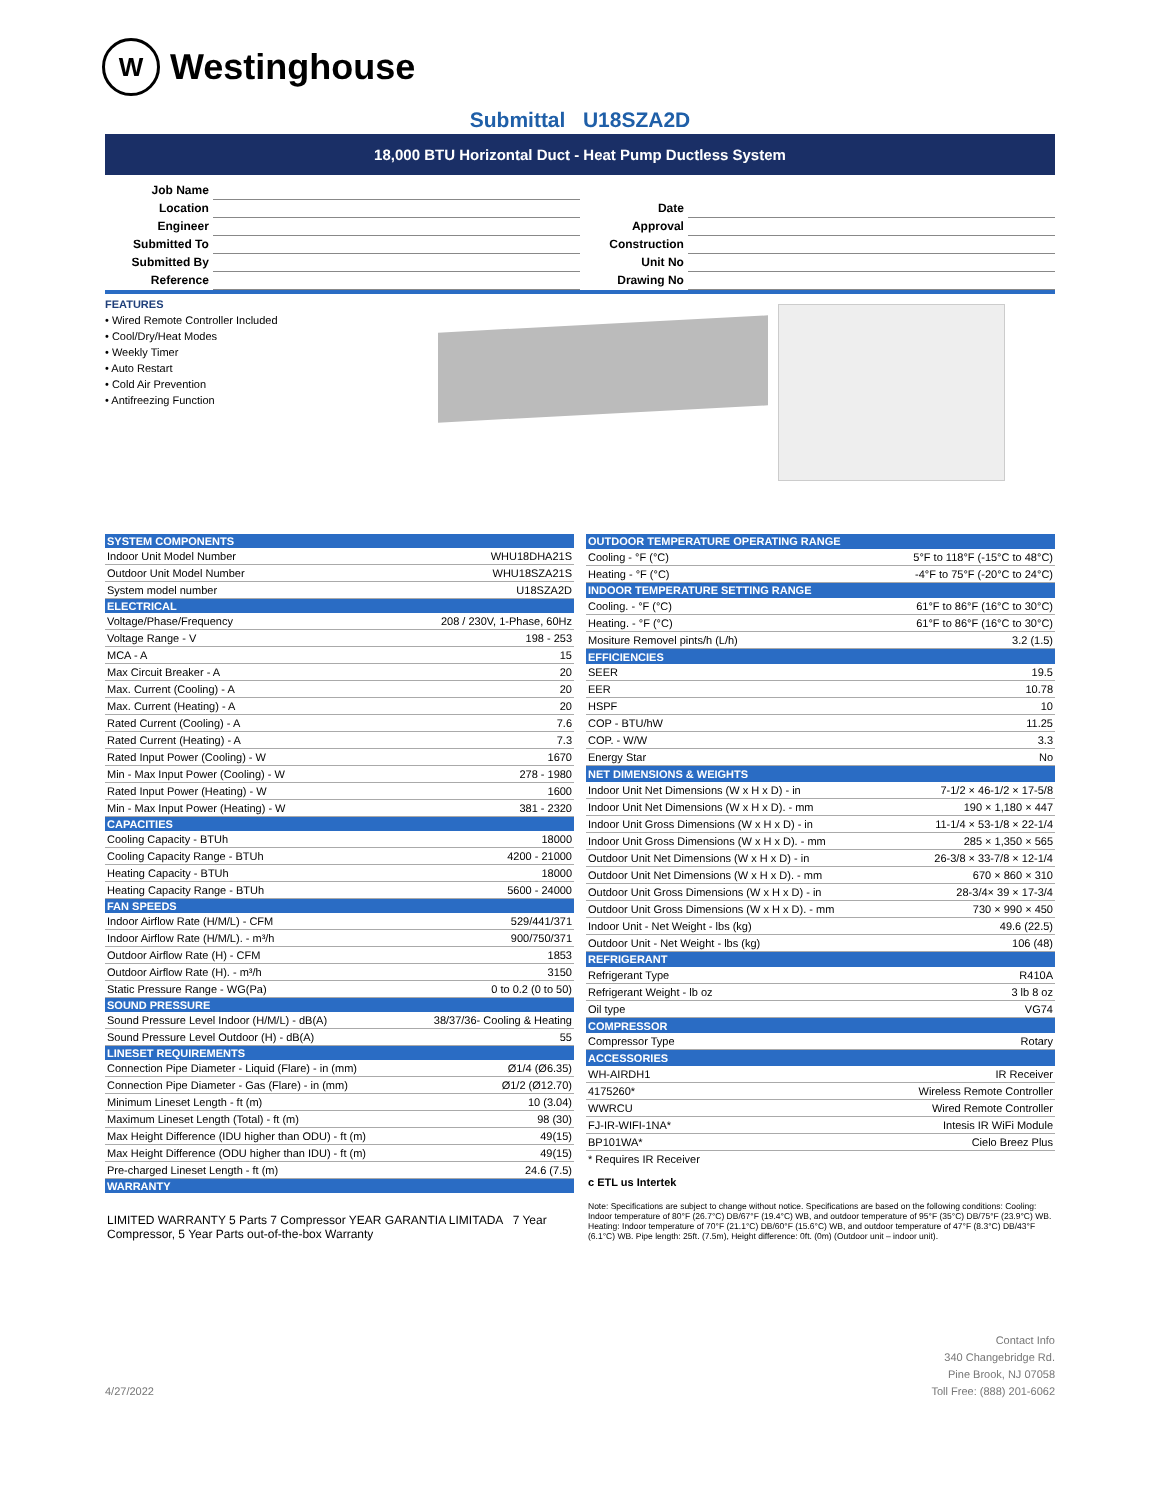W Westinghouse
Submittal U18SZA2D
18,000 BTU Horizontal Duct - Heat Pump Ductless System
| Job Name | |
| Location | |
| Engineer | |
| Submitted To | |
| Submitted By | |
| Reference | |
| Date | |
| Approval | |
| Construction | |
| Unit No | |
| Drawing No | |
FEATURES
• Wired Remote Controller Included
• Cool/Dry/Heat Modes
• Weekly Timer
• Auto Restart
• Cold Air Prevention
• Antifreezing Function
| SYSTEM COMPONENTS | |
| --- | --- |
| Indoor Unit Model Number | WHU18DHA21S |
| Outdoor Unit Model Number | WHU18SZA21S |
| System model number | U18SZA2D |
| ELECTRICAL | |
| Voltage/Phase/Frequency | 208 / 230V, 1-Phase, 60Hz |
| Voltage Range - V | 198 - 253 |
| MCA - A | 15 |
| Max Circuit Breaker - A | 20 |
| Max. Current (Cooling) - A | 20 |
| Max. Current (Heating) - A | 20 |
| Rated Current (Cooling) - A | 7.6 |
| Rated Current (Heating) - A | 7.3 |
| Rated Input Power (Cooling) - W | 1670 |
| Min - Max Input Power (Cooling) - W | 278 - 1980 |
| Rated Input Power (Heating) - W | 1600 |
| Min - Max Input Power (Heating) - W | 381 - 2320 |
| CAPACITIES | |
| Cooling Capacity - BTUh | 18000 |
| Cooling Capacity Range - BTUh | 4200 - 21000 |
| Heating Capacity - BTUh | 18000 |
| Heating Capacity Range - BTUh | 5600 - 24000 |
| FAN SPEEDS | |
| Indoor Airflow Rate (H/M/L) - CFM | 529/441/371 |
| Indoor Airflow Rate (H/M/L). - m³/h | 900/750/371 |
| Outdoor Airflow Rate (H) - CFM | 1853 |
| Outdoor Airflow Rate (H). - m³/h | 3150 |
| Static Pressure Range - WG(Pa) | 0 to 0.2 (0 to 50) |
| SOUND PRESSURE | |
| Sound Pressure Level Indoor (H/M/L) - dB(A) | 38/37/36- Cooling & Heating |
| Sound Pressure Level Outdoor (H) - dB(A) | 55 |
| LINESET REQUIREMENTS | |
| Connection Pipe Diameter - Liquid (Flare) - in (mm) | Ø1/4 (Ø6.35) |
| Connection Pipe Diameter - Gas (Flare) - in (mm) | Ø1/2 (Ø12.70) |
| Minimum Lineset Length - ft (m) | 10 (3.04) |
| Maximum Lineset Length (Total) - ft (m) | 98 (30) |
| Max Height Difference (IDU higher than ODU) - ft (m) | 49(15) |
| Max Height Difference (ODU higher than IDU) - ft (m) | 49(15) |
| Pre-charged Lineset Length - ft (m) | 24.6 (7.5) |
| WARRANTY | |
| LIMITED WARRANTY 5 Parts 7 Compressor YEAR GARANTIA LIMITADA 7 Year Compressor, 5 Year Parts out-of-the-box Warranty | |
| OUTDOOR TEMPERATURE OPERATING RANGE | |
| --- | --- |
| Cooling - °F (°C) | 5°F to 118°F (-15°C to 48°C) |
| Heating - °F (°C) | -4°F to 75°F (-20°C to 24°C) |
| INDOOR TEMPERATURE SETTING RANGE | |
| Cooling. - °F (°C) | 61°F to 86°F (16°C to 30°C) |
| Heating. - °F (°C) | 61°F to 86°F (16°C to 30°C) |
| Mositure Removel pints/h (L/h) | 3.2 (1.5) |
| EFFICIENCIES | |
| SEER | 19.5 |
| EER | 10.78 |
| HSPF | 10 |
| COP - BTU/hW | 11.25 |
| COP. - W/W | 3.3 |
| Energy Star | No |
| NET DIMENSIONS & WEIGHTS | |
| Indoor Unit Net Dimensions (W x H x D) - in | 7-1/2 × 46-1/2 × 17-5/8 |
| Indoor Unit Net Dimensions (W x H x D). - mm | 190 × 1,180 × 447 |
| Indoor Unit Gross Dimensions (W x H x D) - in | 11-1/4 × 53-1/8 × 22-1/4 |
| Indoor Unit Gross Dimensions (W x H x D). - mm | 285 × 1,350 × 565 |
| Outdoor Unit Net Dimensions (W x H x D) - in | 26-3/8 × 33-7/8 × 12-1/4 |
| Outdoor Unit Net Dimensions (W x H x D). - mm | 670 × 860 × 310 |
| Outdoor Unit Gross Dimensions (W x H x D) - in | 28-3/4× 39 × 17-3/4 |
| Outdoor Unit Gross Dimensions (W x H x D). - mm | 730 × 990 × 450 |
| Indoor Unit - Net Weight - lbs (kg) | 49.6 (22.5) |
| Outdoor Unit - Net Weight - lbs (kg) | 106 (48) |
| REFRIGERANT | |
| Refrigerant Type | R410A |
| Refrigerant Weight - lb oz | 3 lb 8 oz |
| Oil type | VG74 |
| COMPRESSOR | |
| Compressor Type | Rotary |
| ACCESSORIES | |
| WH-AIRDH1 | IR Receiver |
| 4175260* | Wireless Remote Controller |
| WWRCU | Wired Remote Controller |
| FJ-IR-WIFI-1NA* | Intesis IR WiFi Module |
| BP101WA* | Cielo Breez Plus |
| * Requires IR Receiver | |
| c ETL us Intertek | |
| Note: Specifications are subject to change without notice. Specifications are based on the following conditions: Cooling: Indoor temperature of 80°F (26.7°C) DB/67°F (19.4°C) WB, and outdoor temperature of 95°F (35°C) DB/75°F (23.9°C) WB. Heating: Indoor temperature of 70°F (21.1°C) DB/60°F (15.6°C) WB, and outdoor temperature of 47°F (8.3°C) DB/43°F (6.1°C) WB. Pipe length: 25ft. (7.5m), Height difference: 0ft. (0m) (Outdoor unit – indoor unit). | |
Contact Info
340 Changebridge Rd.
Pine Brook, NJ 07058
4/27/2022 Toll Free: (888) 201-6062